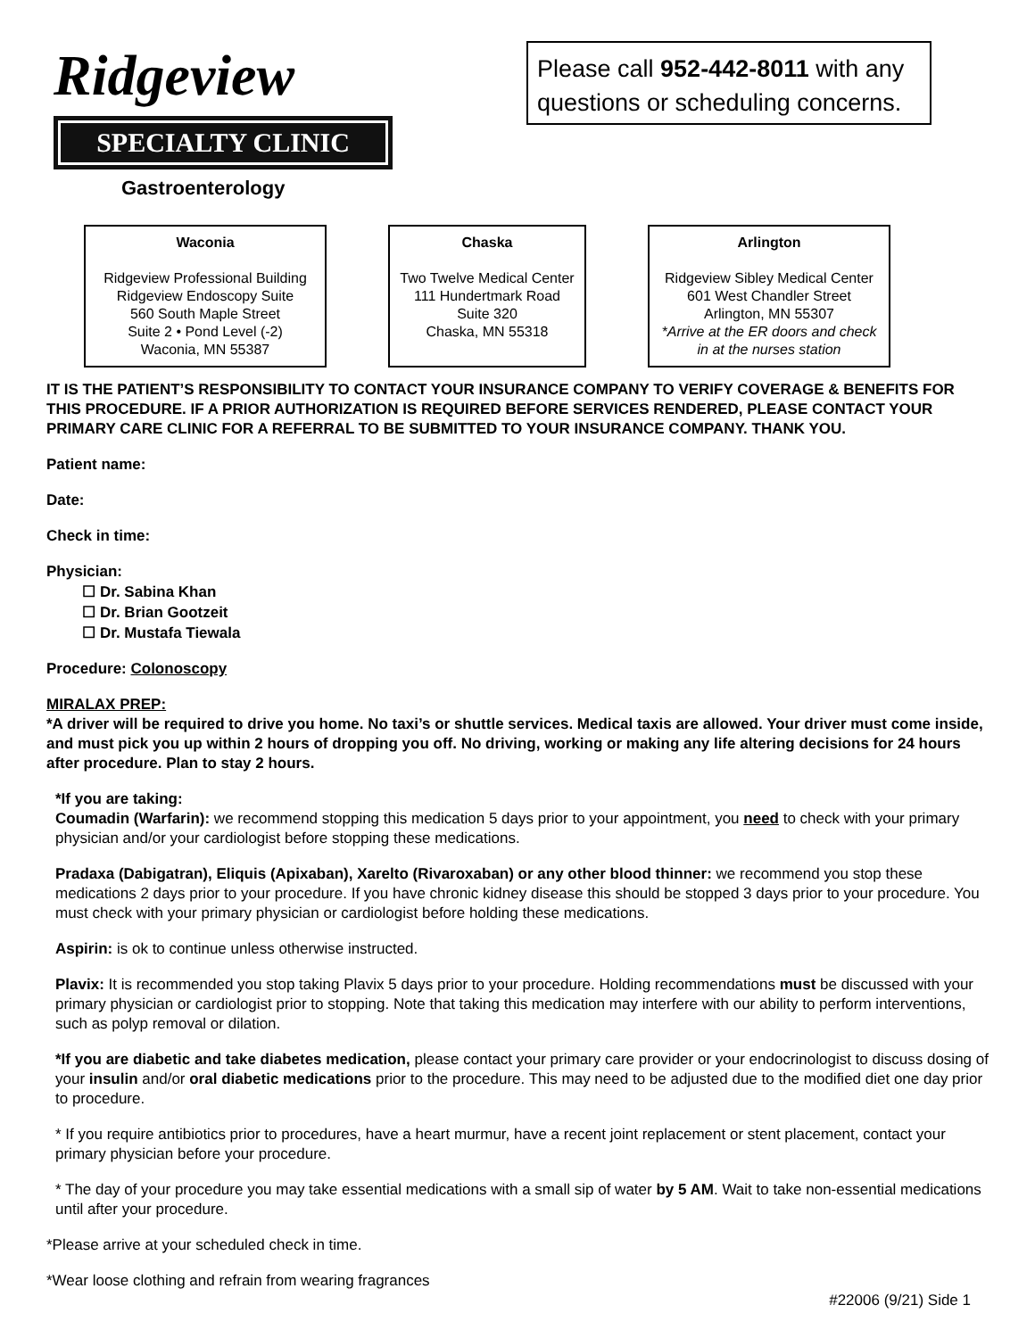Ridgeview
SPECIALTY CLINIC
Please call 952-442-8011 with any questions or scheduling concerns.
Gastroenterology
Waconia
Ridgeview Professional Building
Ridgeview Endoscopy Suite
560 South Maple Street
Suite 2 • Pond Level (-2)
Waconia, MN 55387
Chaska
Two Twelve Medical Center
111 Hundertmark Road
Suite 320
Chaska, MN 55318
Arlington
Ridgeview Sibley Medical Center
601 West Chandler Street
Arlington, MN 55307
*Arrive at the ER doors and check in at the nurses station
IT IS THE PATIENT’S RESPONSIBILITY TO CONTACT YOUR INSURANCE COMPANY TO VERIFY COVERAGE & BENEFITS FOR THIS PROCEDURE. IF A PRIOR AUTHORIZATION IS REQUIRED BEFORE SERVICES RENDERED, PLEASE CONTACT YOUR PRIMARY CARE CLINIC FOR A REFERRAL TO BE SUBMITTED TO YOUR INSURANCE COMPANY. THANK YOU.
Patient name:
Date:
Check in time:
Physician:
☐ Dr. Sabina Khan
☐ Dr. Brian Gootzeit
☐ Dr. Mustafa Tiewala
Procedure: Colonoscopy
MIRALAX PREP:
*A driver will be required to drive you home. No taxi’s or shuttle services. Medical taxis are allowed. Your driver must come inside, and must pick you up within 2 hours of dropping you off. No driving, working or making any life altering decisions for 24 hours after procedure. Plan to stay 2 hours.
*If you are taking:
Coumadin (Warfarin): we recommend stopping this medication 5 days prior to your appointment, you need to check with your primary physician and/or your cardiologist before stopping these medications.
Pradaxa (Dabigatran), Eliquis (Apixaban), Xarelto (Rivaroxaban) or any other blood thinner: we recommend you stop these medications 2 days prior to your procedure. If you have chronic kidney disease this should be stopped 3 days prior to your procedure. You must check with your primary physician or cardiologist before holding these medications.
Aspirin: is ok to continue unless otherwise instructed.
Plavix: It is recommended you stop taking Plavix 5 days prior to your procedure. Holding recommendations must be discussed with your primary physician or cardiologist prior to stopping. Note that taking this medication may interfere with our ability to perform interventions, such as polyp removal or dilation.
*If you are diabetic and take diabetes medication, please contact your primary care provider or your endocrinologist to discuss dosing of your insulin and/or oral diabetic medications prior to the procedure. This may need to be adjusted due to the modified diet one day prior to procedure.
* If you require antibiotics prior to procedures, have a heart murmur, have a recent joint replacement or stent placement, contact your primary physician before your procedure.
* The day of your procedure you may take essential medications with a small sip of water by 5 AM. Wait to take non-essential medications until after your procedure.
*Please arrive at your scheduled check in time.
*Wear loose clothing and refrain from wearing fragrances
#22006 (9/21) Side 1